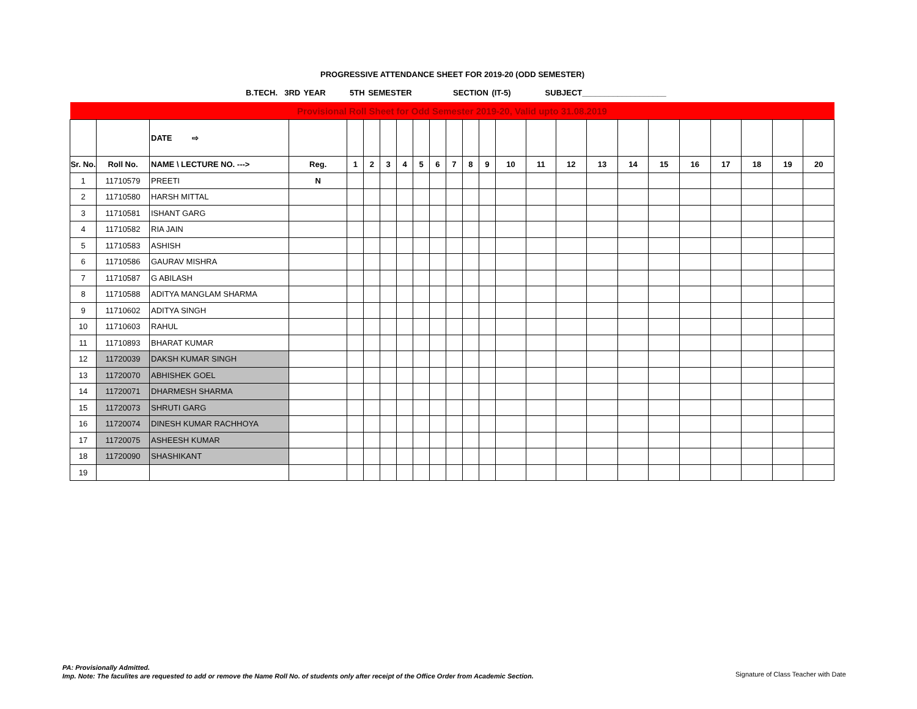PROGRESSIVE ATTENDANCE SHEET FOR 2019-20 (ODD SEMESTER)
B.TECH. 3RD YEAR 5TH SEMESTER SECTION (IT-5) SUBJECT___________________
| Provisional Roll Sheet for Odd Semester 2019-20, Valid upto 31.08.2019 | | | | | | | | | | | | | | | | | | | | | | | |
| | | DATE ⇨ | | | | | | | | | | | | | | | | | | | | | |
| Sr. No. | Roll No. | NAME \ LECTURE NO. ---> | Reg. | 1 | 2 | 3 | 4 | 5 | 6 | 7 | 8 | 9 | 10 | 11 | 12 | 13 | 14 | 15 | 16 | 17 | 18 | 19 | 20 |
| 1 | 11710579 | PREETI | N | | | | | | | | | | | | | | | | | | | | |
| 2 | 11710580 | HARSH MITTAL | | | | | | | | | | | | | | | | | | | | | |
| 3 | 11710581 | ISHANT GARG | | | | | | | | | | | | | | | | | | | | | |
| 4 | 11710582 | RIA JAIN | | | | | | | | | | | | | | | | | | | | | |
| 5 | 11710583 | ASHISH | | | | | | | | | | | | | | | | | | | | | |
| 6 | 11710586 | GAURAV MISHRA | | | | | | | | | | | | | | | | | | | | | |
| 7 | 11710587 | G ABILASH | | | | | | | | | | | | | | | | | | | | | |
| 8 | 11710588 | ADITYA MANGLAM SHARMA | | | | | | | | | | | | | | | | | | | | | |
| 9 | 11710602 | ADITYA SINGH | | | | | | | | | | | | | | | | | | | | | |
| 10 | 11710603 | RAHUL | | | | | | | | | | | | | | | | | | | | | |
| 11 | 11710893 | BHARAT KUMAR | | | | | | | | | | | | | | | | | | | | | |
| 12 | 11720039 | DAKSH KUMAR SINGH | | | | | | | | | | | | | | | | | | | | | |
| 13 | 11720070 | ABHISHEK GOEL | | | | | | | | | | | | | | | | | | | | | |
| 14 | 11720071 | DHARMESH SHARMA | | | | | | | | | | | | | | | | | | | | | |
| 15 | 11720073 | SHRUTI GARG | | | | | | | | | | | | | | | | | | | | | |
| 16 | 11720074 | DINESH KUMAR RACHHOYA | | | | | | | | | | | | | | | | | | | | | |
| 17 | 11720075 | ASHEESH KUMAR | | | | | | | | | | | | | | | | | | | | | |
| 18 | 11720090 | SHASHIKANT | | | | | | | | | | | | | | | | | | | | | |
| 19 | | | | | | | | | | | | | | | | | | | | | | | |
PA: Provisionally Admitted.
Imp. Note: The faculites are requested to add or remove the Name Roll No. of students only after receipt of the Office Order from Academic Section.
Signature of Class Teacher with Date